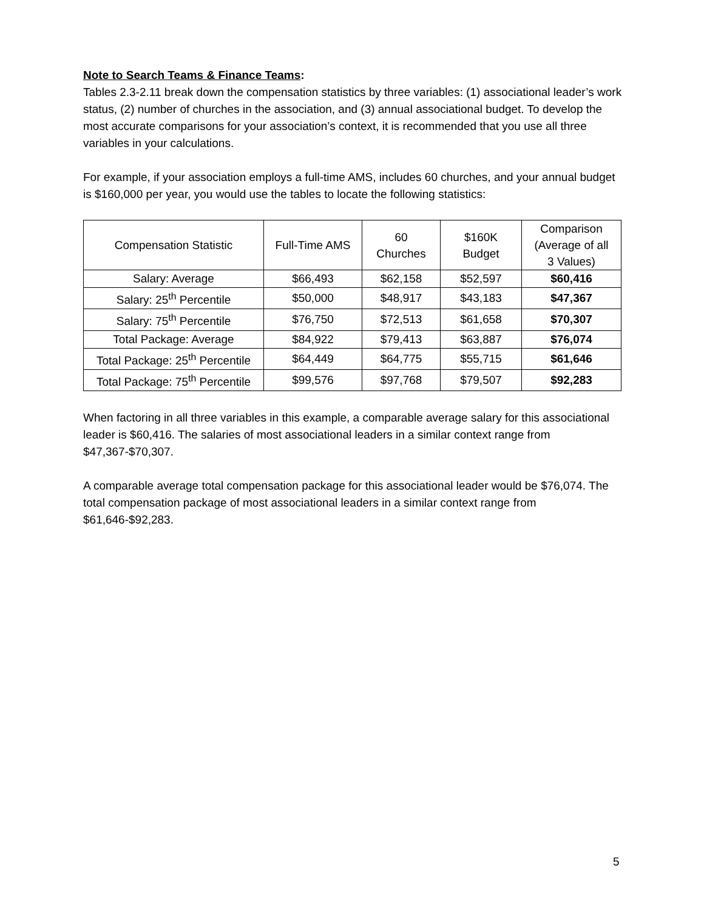Note to Search Teams & Finance Teams:
Tables 2.3-2.11 break down the compensation statistics by three variables: (1) associational leader’s work status, (2) number of churches in the association, and (3) annual associational budget. To develop the most accurate comparisons for your association’s context, it is recommended that you use all three variables in your calculations.
For example, if your association employs a full-time AMS, includes 60 churches, and your annual budget is $160,000 per year, you would use the tables to locate the following statistics:
| Compensation Statistic | Full-Time AMS | 60 Churches | $160K Budget | Comparison (Average of all 3 Values) |
| --- | --- | --- | --- | --- |
| Salary: Average | $66,493 | $62,158 | $52,597 | $60,416 |
| Salary: 25<sup>th</sup> Percentile | $50,000 | $48,917 | $43,183 | $47,367 |
| Salary: 75<sup>th</sup> Percentile | $76,750 | $72,513 | $61,658 | $70,307 |
| Total Package: Average | $84,922 | $79,413 | $63,887 | $76,074 |
| Total Package: 25<sup>th</sup> Percentile | $64,449 | $64,775 | $55,715 | $61,646 |
| Total Package: 75<sup>th</sup> Percentile | $99,576 | $97,768 | $79,507 | $92,283 |
When factoring in all three variables in this example, a comparable average salary for this associational leader is $60,416. The salaries of most associational leaders in a similar context range from $47,367-$70,307.
A comparable average total compensation package for this associational leader would be $76,074. The total compensation package of most associational leaders in a similar context range from $61,646-$92,283.
5